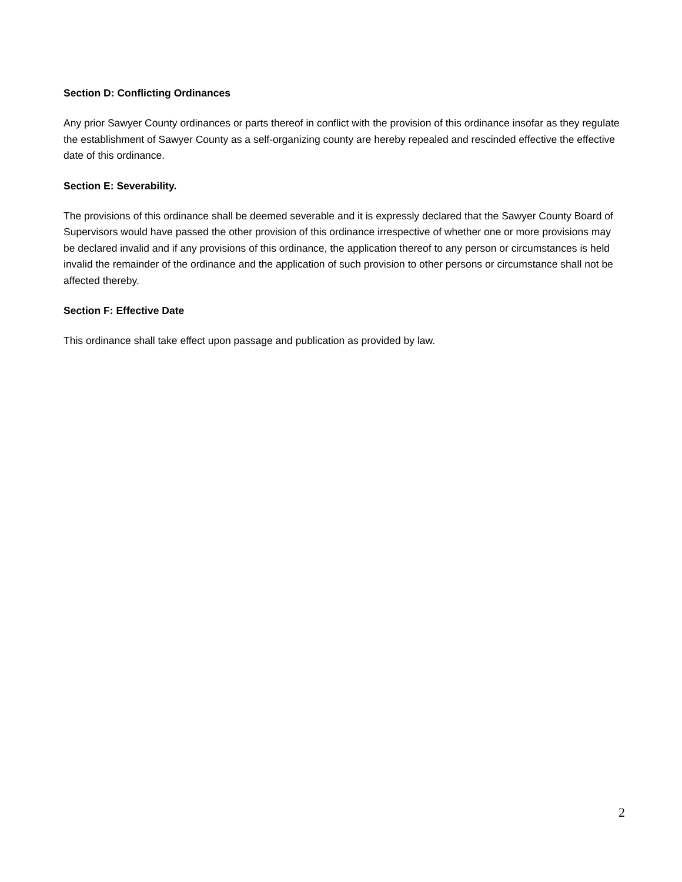Section D: Conflicting Ordinances
Any prior Sawyer County ordinances or parts thereof in conflict with the provision of this ordinance insofar as they regulate the establishment of Sawyer County as a self-organizing county are hereby repealed and rescinded effective the effective date of this ordinance.
Section E: Severability.
The provisions of this ordinance shall be deemed severable and it is expressly declared that the Sawyer County Board of Supervisors would have passed the other provision of this ordinance irrespective of whether one or more provisions may be declared invalid and if any provisions of this ordinance, the application thereof to any person or circumstances is held invalid the remainder of the ordinance and the application of such provision to other persons or circumstance shall not be affected thereby.
Section F: Effective Date
This ordinance shall take effect upon passage and publication as provided by law.
2